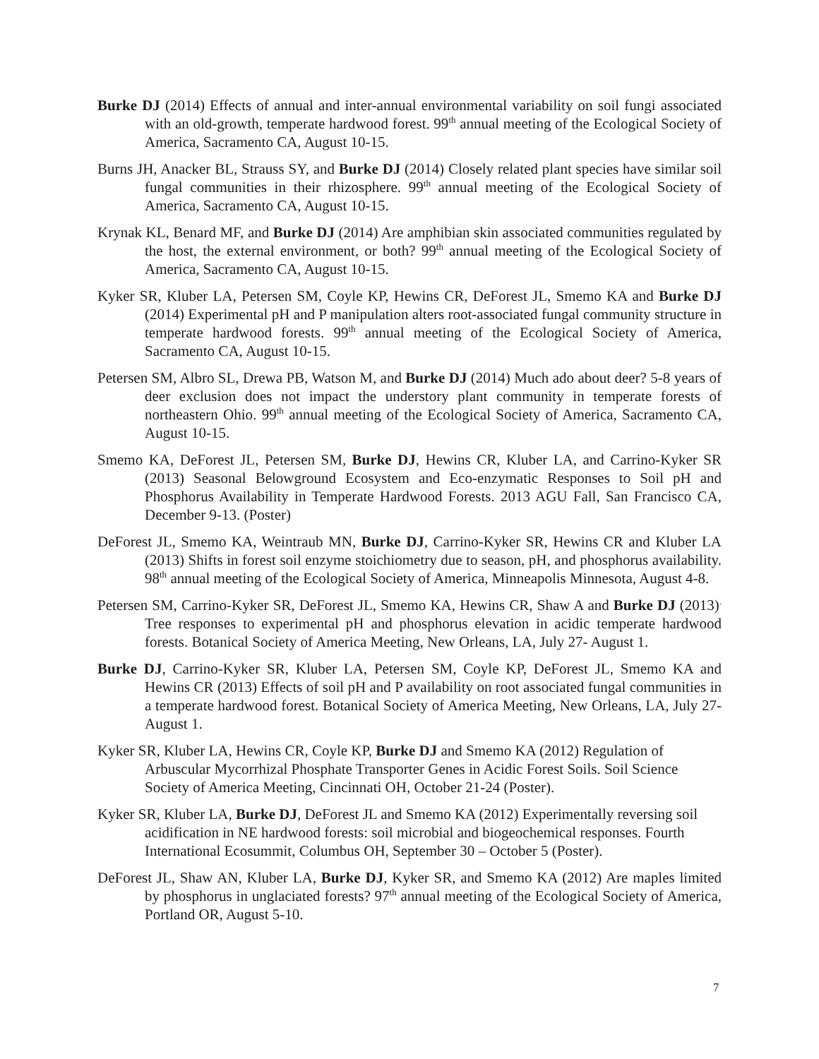Burke DJ (2014) Effects of annual and inter-annual environmental variability on soil fungi associated with an old-growth, temperate hardwood forest. 99<sup>th</sup> annual meeting of the Ecological Society of America, Sacramento CA, August 10-15.
Burns JH, Anacker BL, Strauss SY, and Burke DJ (2014) Closely related plant species have similar soil fungal communities in their rhizosphere. 99<sup>th</sup> annual meeting of the Ecological Society of America, Sacramento CA, August 10-15.
Krynak KL, Benard MF, and Burke DJ (2014) Are amphibian skin associated communities regulated by the host, the external environment, or both? 99<sup>th</sup> annual meeting of the Ecological Society of America, Sacramento CA, August 10-15.
Kyker SR, Kluber LA, Petersen SM, Coyle KP, Hewins CR, DeForest JL, Smemo KA and Burke DJ (2014) Experimental pH and P manipulation alters root-associated fungal community structure in temperate hardwood forests. 99<sup>th</sup> annual meeting of the Ecological Society of America, Sacramento CA, August 10-15.
Petersen SM, Albro SL, Drewa PB, Watson M, and Burke DJ (2014) Much ado about deer? 5-8 years of deer exclusion does not impact the understory plant community in temperate forests of northeastern Ohio. 99<sup>th</sup> annual meeting of the Ecological Society of America, Sacramento CA, August 10-15.
Smemo KA, DeForest JL, Petersen SM, Burke DJ, Hewins CR, Kluber LA, and Carrino-Kyker SR (2013) Seasonal Belowground Ecosystem and Eco-enzymatic Responses to Soil pH and Phosphorus Availability in Temperate Hardwood Forests. 2013 AGU Fall, San Francisco CA, December 9-13. (Poster)
DeForest JL, Smemo KA, Weintraub MN, Burke DJ, Carrino-Kyker SR, Hewins CR and Kluber LA (2013) Shifts in forest soil enzyme stoichiometry due to season, pH, and phosphorus availability. 98<sup>th</sup> annual meeting of the Ecological Society of America, Minneapolis Minnesota, August 4-8.
Petersen SM, Carrino-Kyker SR, DeForest JL, Smemo KA, Hewins CR, Shaw A and Burke DJ (2013)<sup>.</sup> Tree responses to experimental pH and phosphorus elevation in acidic temperate hardwood forests. Botanical Society of America Meeting, New Orleans, LA, July 27- August 1.
Burke DJ, Carrino-Kyker SR, Kluber LA, Petersen SM, Coyle KP, DeForest JL, Smemo KA and Hewins CR (2013) Effects of soil pH and P availability on root associated fungal communities in a temperate hardwood forest. Botanical Society of America Meeting, New Orleans, LA, July 27- August 1.
Kyker SR, Kluber LA, Hewins CR, Coyle KP, Burke DJ and Smemo KA (2012) Regulation of Arbuscular Mycorrhizal Phosphate Transporter Genes in Acidic Forest Soils. Soil Science Society of America Meeting, Cincinnati OH, October 21-24 (Poster).
Kyker SR, Kluber LA, Burke DJ, DeForest JL and Smemo KA (2012) Experimentally reversing soil acidification in NE hardwood forests: soil microbial and biogeochemical responses. Fourth International Ecosummit, Columbus OH, September 30 – October 5 (Poster).
DeForest JL, Shaw AN, Kluber LA, Burke DJ, Kyker SR, and Smemo KA (2012) Are maples limited by phosphorus in unglaciated forests? 97<sup>th</sup> annual meeting of the Ecological Society of America, Portland OR, August 5-10.
7